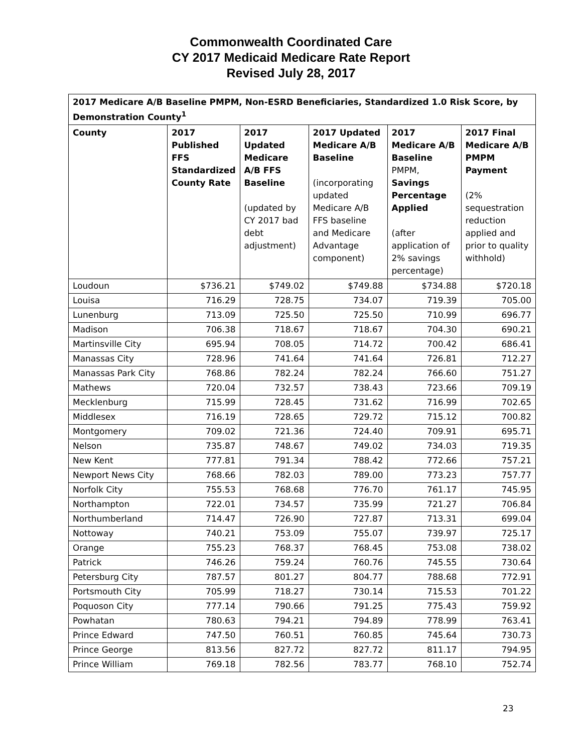Commonwealth Coordinated Care
CY 2017 Medicaid Medicare Rate Report
Revised July 28, 2017
| 2017 Medicare A/B Baseline PMPM, Non-ESRD Beneficiaries, Standardized 1.0 Risk Score, by Demonstration County<sup>1</sup> | | | | | |
| --- | --- | --- | --- | --- | --- |
| County | 2017 Published FFS Standardized County Rate | 2017 Updated Medicare A/B FFS Baseline (updated by CY 2017 bad debt adjustment) | 2017 Updated Medicare A/B Baseline (incorporating updated Medicare A/B FFS baseline and Medicare Advantage component) | 2017 Medicare A/B Baseline PMPM, Savings Percentage Applied (after application of 2% savings percentage) | 2017 Final Medicare A/B PMPM Payment (2% sequestration reduction applied and prior to quality withhold) |
| Loudoun | $736.21 | $749.02 | $749.88 | $734.88 | $720.18 |
| Louisa | 716.29 | 728.75 | 734.07 | 719.39 | 705.00 |
| Lunenburg | 713.09 | 725.50 | 725.50 | 710.99 | 696.77 |
| Madison | 706.38 | 718.67 | 718.67 | 704.30 | 690.21 |
| Martinsville City | 695.94 | 708.05 | 714.72 | 700.42 | 686.41 |
| Manassas City | 728.96 | 741.64 | 741.64 | 726.81 | 712.27 |
| Manassas Park City | 768.86 | 782.24 | 782.24 | 766.60 | 751.27 |
| Mathews | 720.04 | 732.57 | 738.43 | 723.66 | 709.19 |
| Mecklenburg | 715.99 | 728.45 | 731.62 | 716.99 | 702.65 |
| Middlesex | 716.19 | 728.65 | 729.72 | 715.12 | 700.82 |
| Montgomery | 709.02 | 721.36 | 724.40 | 709.91 | 695.71 |
| Nelson | 735.87 | 748.67 | 749.02 | 734.03 | 719.35 |
| New Kent | 777.81 | 791.34 | 788.42 | 772.66 | 757.21 |
| Newport News City | 768.66 | 782.03 | 789.00 | 773.23 | 757.77 |
| Norfolk City | 755.53 | 768.68 | 776.70 | 761.17 | 745.95 |
| Northampton | 722.01 | 734.57 | 735.99 | 721.27 | 706.84 |
| Northumberland | 714.47 | 726.90 | 727.87 | 713.31 | 699.04 |
| Nottoway | 740.21 | 753.09 | 755.07 | 739.97 | 725.17 |
| Orange | 755.23 | 768.37 | 768.45 | 753.08 | 738.02 |
| Patrick | 746.26 | 759.24 | 760.76 | 745.55 | 730.64 |
| Petersburg City | 787.57 | 801.27 | 804.77 | 788.68 | 772.91 |
| Portsmouth City | 705.99 | 718.27 | 730.14 | 715.53 | 701.22 |
| Poquoson City | 777.14 | 790.66 | 791.25 | 775.43 | 759.92 |
| Powhatan | 780.63 | 794.21 | 794.89 | 778.99 | 763.41 |
| Prince Edward | 747.50 | 760.51 | 760.85 | 745.64 | 730.73 |
| Prince George | 813.56 | 827.72 | 827.72 | 811.17 | 794.95 |
| Prince William | 769.18 | 782.56 | 783.77 | 768.10 | 752.74 |
23